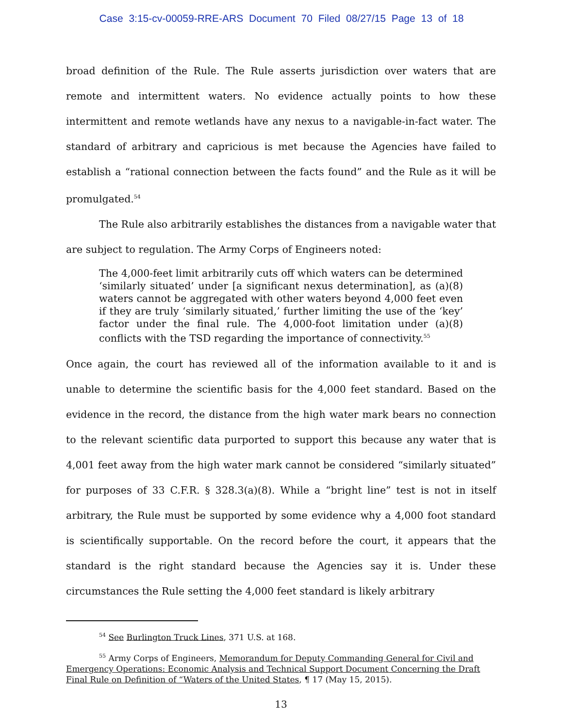Case 3:15-cv-00059-RRE-ARS Document 70 Filed 08/27/15 Page 13 of 18
broad definition of the Rule. The Rule asserts jurisdiction over waters that are remote and intermittent waters. No evidence actually points to how these intermittent and remote wetlands have any nexus to a navigable-in-fact water. The standard of arbitrary and capricious is met because the Agencies have failed to establish a “rational connection between the facts found” and the Rule as it will be promulgated.<sup>54</sup>
The Rule also arbitrarily establishes the distances from a navigable water that are subject to regulation. The Army Corps of Engineers noted:
The 4,000-feet limit arbitrarily cuts off which waters can be determined ‘similarly situated’ under [a significant nexus determination], as (a)(8) waters cannot be aggregated with other waters beyond 4,000 feet even if they are truly ‘similarly situated,’ further limiting the use of the ‘key’ factor under the final rule. The 4,000-foot limitation under (a)(8) conflicts with the TSD regarding the importance of connectivity.<sup>55</sup>
Once again, the court has reviewed all of the information available to it and is unable to determine the scientific basis for the 4,000 feet standard. Based on the evidence in the record, the distance from the high water mark bears no connection to the relevant scientific data purported to support this because any water that is 4,001 feet away from the high water mark cannot be considered “similarly situated” for purposes of 33 C.F.R. § 328.3(a)(8). While a “bright line” test is not in itself arbitrary, the Rule must be supported by some evidence why a 4,000 foot standard is scientifically supportable. On the record before the court, it appears that the standard is the right standard because the Agencies say it is. Under these circumstances the Rule setting the 4,000 feet standard is likely arbitrary
<sup>54</sup> See Burlington Truck Lines, 371 U.S. at 168.
<sup>55</sup> Army Corps of Engineers, Memorandum for Deputy Commanding General for Civil and Emergency Operations: Economic Analysis and Technical Support Document Concerning the Draft Final Rule on Definition of “Waters of the United States, ¶ 17 (May 15, 2015).
13